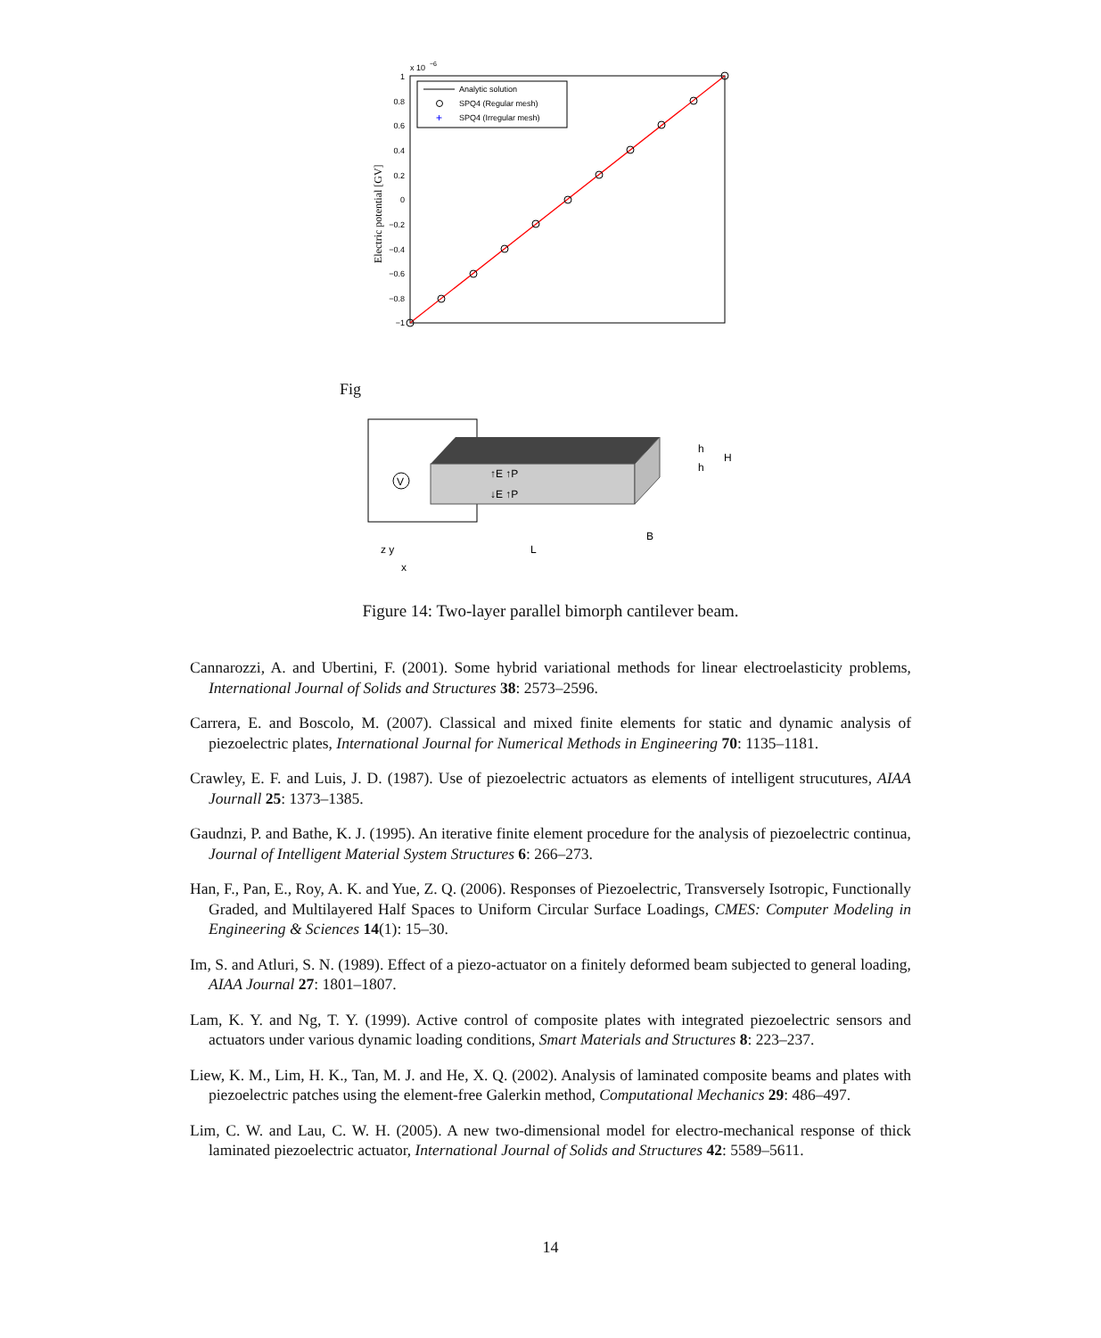x 10
−6
1
0.8
0.6
0.4
0.2
0
−0.2
−0.4
−0.6
−0.8
−1
Electric potential [GV]
Analytic solution
SPQ4 (Regular mesh)
+
SPQ4 (Irregular mesh)
Fig
V
↑E ↑P
↓E ↑P
B
L
h
h
H
z y
x
Figure 14: Two-layer parallel bimorph cantilever beam.
Cannarozzi, A. and Ubertini, F. (2001). Some hybrid variational methods for linear electroelasticity problems, International Journal of Solids and Structures 38: 2573–2596.
Carrera, E. and Boscolo, M. (2007). Classical and mixed finite elements for static and dynamic analysis of piezoelectric plates, International Journal for Numerical Methods in Engineering 70: 1135–1181.
Crawley, E. F. and Luis, J. D. (1987). Use of piezoelectric actuators as elements of intelligent strucutures, AIAA Journall 25: 1373–1385.
Gaudnzi, P. and Bathe, K. J. (1995). An iterative finite element procedure for the analysis of piezoelectric continua, Journal of Intelligent Material System Structures 6: 266–273.
Han, F., Pan, E., Roy, A. K. and Yue, Z. Q. (2006). Responses of Piezoelectric, Transversely Isotropic, Functionally Graded, and Multilayered Half Spaces to Uniform Circular Surface Loadings, CMES: Computer Modeling in Engineering & Sciences 14(1): 15–30.
Im, S. and Atluri, S. N. (1989). Effect of a piezo-actuator on a finitely deformed beam subjected to general loading, AIAA Journal 27: 1801–1807.
Lam, K. Y. and Ng, T. Y. (1999). Active control of composite plates with integrated piezoelectric sensors and actuators under various dynamic loading conditions, Smart Materials and Structures 8: 223–237.
Liew, K. M., Lim, H. K., Tan, M. J. and He, X. Q. (2002). Analysis of laminated composite beams and plates with piezoelectric patches using the element-free Galerkin method, Computational Mechanics 29: 486–497.
Lim, C. W. and Lau, C. W. H. (2005). A new two-dimensional model for electro-mechanical response of thick laminated piezoelectric actuator, International Journal of Solids and Structures 42: 5589–5611.
14